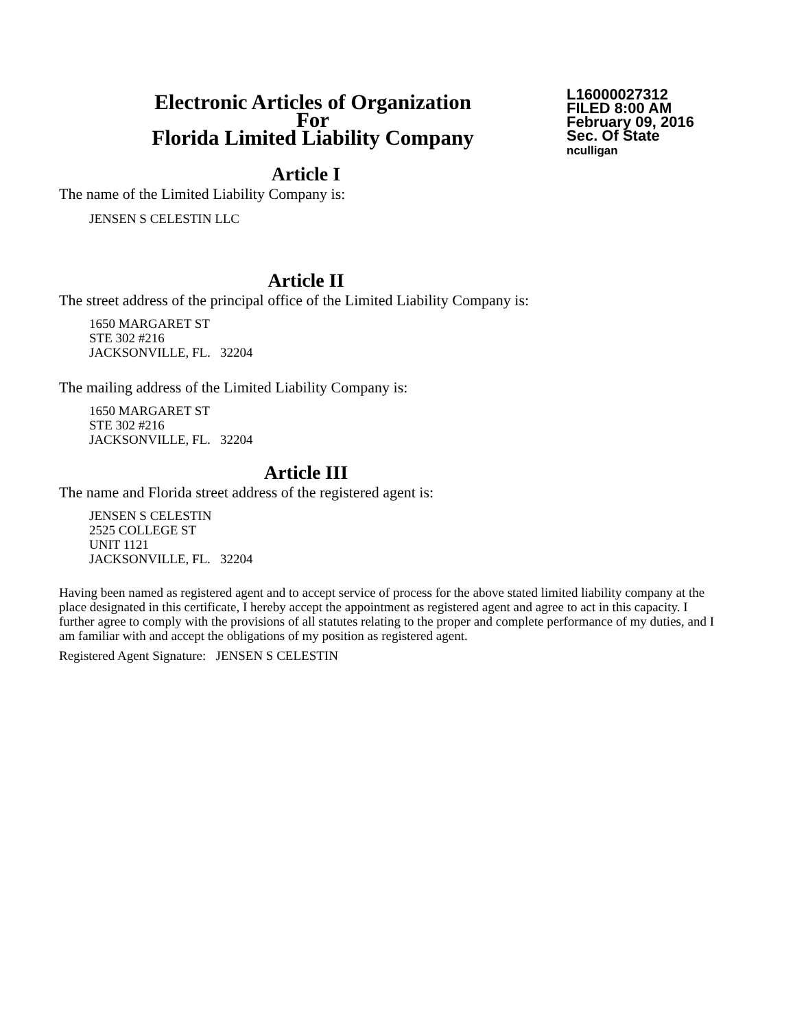Electronic Articles of Organization
For
Florida Limited Liability Company
L16000027312
FILED 8:00 AM
February 09, 2016
Sec. Of State
nculligan
Article I
The name of the Limited Liability Company is:
JENSEN S CELESTIN LLC
Article II
The street address of the principal office of the Limited Liability Company is:
1650 MARGARET ST
STE 302 #216
JACKSONVILLE, FL. 32204
The mailing address of the Limited Liability Company is:
1650 MARGARET ST
STE 302 #216
JACKSONVILLE, FL. 32204
Article III
The name and Florida street address of the registered agent is:
JENSEN S CELESTIN
2525 COLLEGE ST
UNIT 1121
JACKSONVILLE, FL. 32204
Having been named as registered agent and to accept service of process for the above stated limited liability company at the place designated in this certificate, I hereby accept the appointment as registered agent and agree to act in this capacity. I further agree to comply with the provisions of all statutes relating to the proper and complete performance of my duties, and I am familiar with and accept the obligations of my position as registered agent.
Registered Agent Signature: JENSEN S CELESTIN